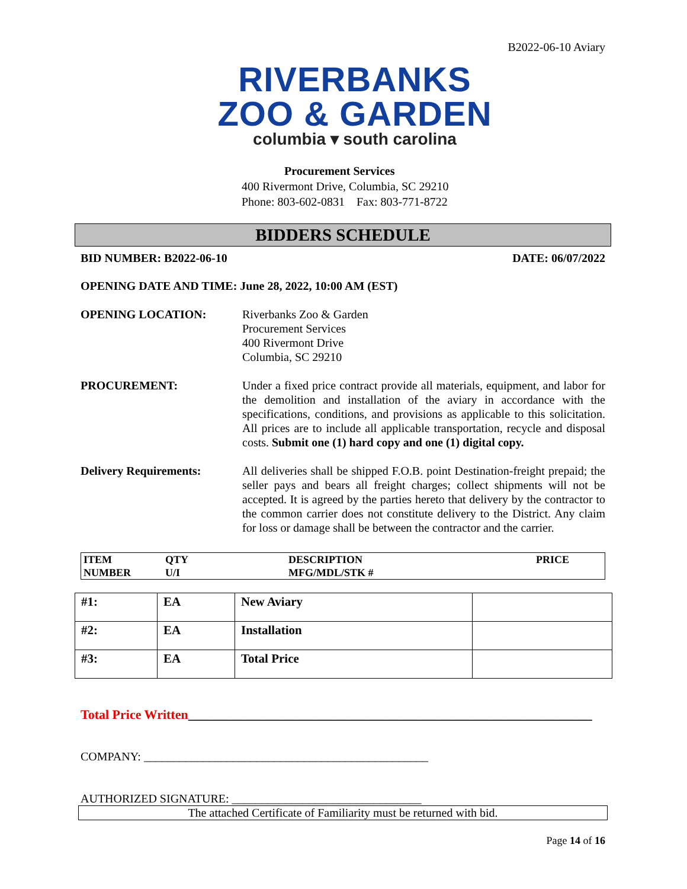B2022-06-10 Aviary
RIVERBANKS
ZOO & GARDEN
columbia ▾ south carolina
Procurement Services
400 Rivermont Drive, Columbia, SC 29210
Phone: 803-602-0831 Fax: 803-771-8722
BIDDERS SCHEDULE
BID NUMBER: B2022-06-10 DATE: 06/07/2022
OPENING DATE AND TIME: June 28, 2022, 10:00 AM (EST)
OPENING LOCATION: Riverbanks Zoo & Garden
Procurement Services
400 Rivermont Drive
Columbia, SC 29210
PROCUREMENT: Under a fixed price contract provide all materials, equipment, and labor for the demolition and installation of the aviary in accordance with the specifications, conditions, and provisions as applicable to this solicitation. All prices are to include all applicable transportation, recycle and disposal costs. Submit one (1) hard copy and one (1) digital copy.
Delivery Requirements: All deliveries shall be shipped F.O.B. point Destination-freight prepaid; the seller pays and bears all freight charges; collect shipments will not be accepted. It is agreed by the parties hereto that delivery by the contractor to the common carrier does not constitute delivery to the District. Any claim for loss or damage shall be between the contractor and the carrier.
| ITEM NUMBER | QTY U/I | DESCRIPTION MFG/MDL/STK # | PRICE |
| #1: | EA | New Aviary | |
| #2: | EA | Installation | |
| #3: | EA | Total Price | |
Total Price Written______________________________________________________________
COMPANY: ________________________________________________
AUTHORIZED SIGNATURE: ________________________________
The attached Certificate of Familiarity must be returned with bid.
Page 14 of 16